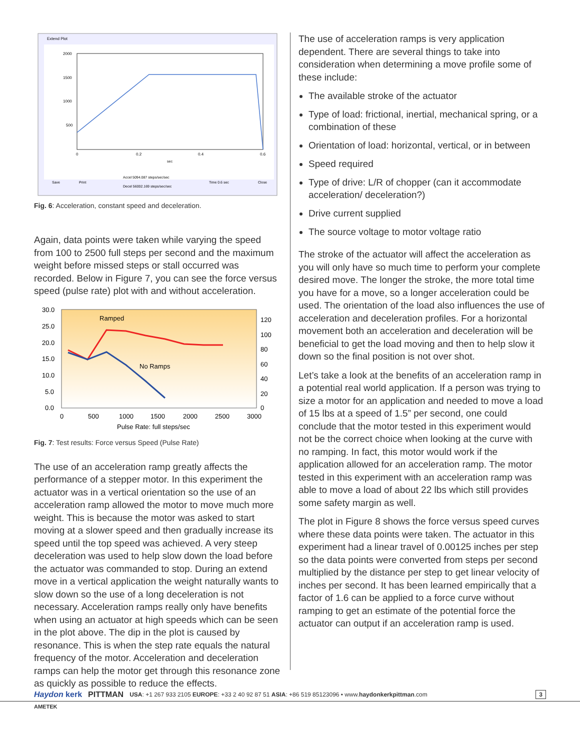Extend Plot
2000
1500
1000
500
0
0.2
0.4
0.6
sec
Save
Print
Accel 5094.087 steps/sec/sec
Decel 56002.169 steps/sec/sec
Time 0.6 sec
Close
Fig. 6: Acceleration, constant speed and deceleration.
Again, data points were taken while varying the speed from 100 to 2500 full steps per second and the maximum weight before missed steps or stall occurred was recorded. Below in Figure 7, you can see the force versus speed (pulse rate) plot with and without acceleration.
30.0
25.0
20.0
15.0
10.0
5.0
0.0
120
100
80
60
40
20
0
0
500
1000
1500
2000
2500
3000
Pulse Rate: full steps/sec
Ramped
No Ramps
Fig. 7: Test results: Force versus Speed (Pulse Rate)
The use of an acceleration ramp greatly affects the performance of a stepper motor. In this experiment the actuator was in a vertical orientation so the use of an acceleration ramp allowed the motor to move much more weight. This is because the motor was asked to start moving at a slower speed and then gradually increase its speed until the top speed was achieved. A very steep deceleration was used to help slow down the load before the actuator was commanded to stop. During an extend move in a vertical application the weight naturally wants to slow down so the use of a long deceleration is not necessary. Acceleration ramps really only have benefits when using an actuator at high speeds which can be seen in the plot above. The dip in the plot is caused by resonance. This is when the step rate equals the natural frequency of the motor. Acceleration and deceleration ramps can help the motor get through this resonance zone as quickly as possible to reduce the effects.
The use of acceleration ramps is very application dependent. There are several things to take into consideration when determining a move profile some of these include:
The available stroke of the actuator
Type of load: frictional, inertial, mechanical spring, or a combination of these
Orientation of load: horizontal, vertical, or in between
Speed required
Type of drive: L/R of chopper (can it accommodate acceleration/ deceleration?)
Drive current supplied
The source voltage to motor voltage ratio
The stroke of the actuator will affect the acceleration as you will only have so much time to perform your complete desired move. The longer the stroke, the more total time you have for a move, so a longer acceleration could be used. The orientation of the load also influences the use of acceleration and deceleration profiles. For a horizontal movement both an acceleration and deceleration will be beneficial to get the load moving and then to help slow it down so the final position is not over shot.
Let’s take a look at the benefits of an acceleration ramp in a potential real world application. If a person was trying to size a motor for an application and needed to move a load of 15 lbs at a speed of 1.5” per second, one could conclude that the motor tested in this experiment would not be the correct choice when looking at the curve with no ramping. In fact, this motor would work if the application allowed for an acceleration ramp. The motor tested in this experiment with an acceleration ramp was able to move a load of about 22 lbs which still provides some safety margin as well.
The plot in Figure 8 shows the force versus speed curves where these data points were taken. The actuator in this experiment had a linear travel of 0.00125 inches per step so the data points were converted from steps per second multiplied by the distance per step to get linear velocity of inches per second. It has been learned empirically that a factor of 1.6 can be applied to a force curve without ramping to get an estimate of the potential force the actuator can output if an acceleration ramp is used.
Haydon kerk PITTMAN USA: +1 267 933 2105 EUROPE: +33 2 40 92 87 51 ASIA: +86 519 85123096 • www.haydonkerkpittman.com 3
AMETEK